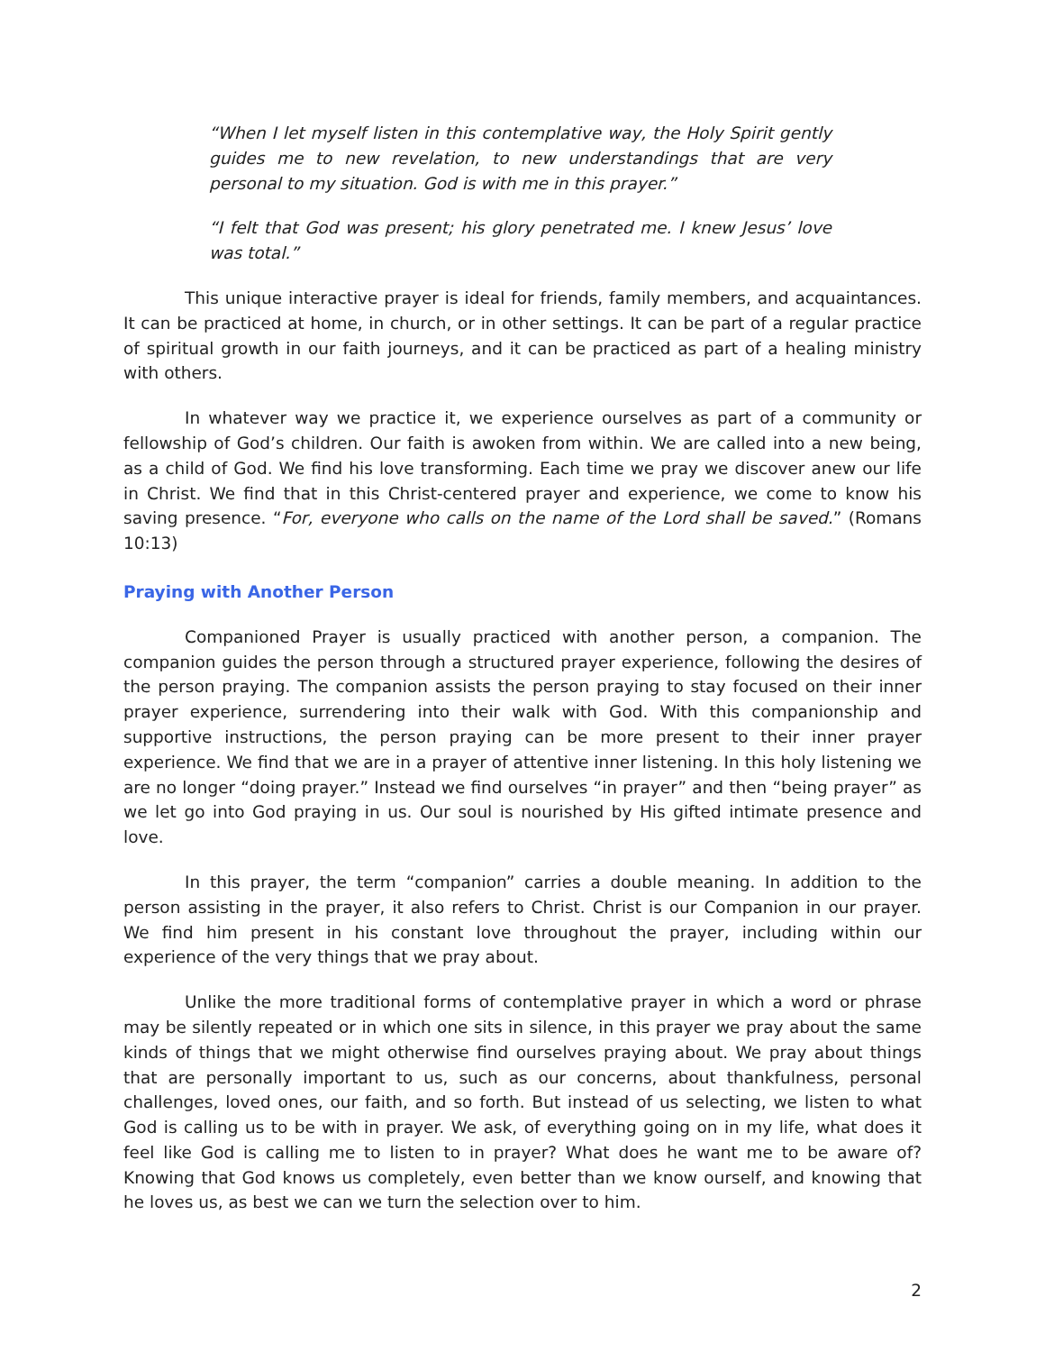“When I let myself listen in this contemplative way, the Holy Spirit gently guides me to new revelation, to new understandings that are very personal to my situation. God is with me in this prayer.”
“I felt that God was present; his glory penetrated me. I knew Jesus’ love was total.”
This unique interactive prayer is ideal for friends, family members, and acquaintances. It can be practiced at home, in church, or in other settings. It can be part of a regular practice of spiritual growth in our faith journeys, and it can be practiced as part of a healing ministry with others.
In whatever way we practice it, we experience ourselves as part of a community or fellowship of God’s children. Our faith is awoken from within. We are called into a new being, as a child of God. We find his love transforming. Each time we pray we discover anew our life in Christ. We find that in this Christ-centered prayer and experience, we come to know his saving presence. “For, everyone who calls on the name of the Lord shall be saved.” (Romans 10:13)
Praying with Another Person
Companioned Prayer is usually practiced with another person, a companion. The companion guides the person through a structured prayer experience, following the desires of the person praying. The companion assists the person praying to stay focused on their inner prayer experience, surrendering into their walk with God. With this companionship and supportive instructions, the person praying can be more present to their inner prayer experience. We find that we are in a prayer of attentive inner listening. In this holy listening we are no longer “doing prayer.” Instead we find ourselves “in prayer” and then “being prayer” as we let go into God praying in us. Our soul is nourished by His gifted intimate presence and love.
In this prayer, the term “companion” carries a double meaning. In addition to the person assisting in the prayer, it also refers to Christ. Christ is our Companion in our prayer. We find him present in his constant love throughout the prayer, including within our experience of the very things that we pray about.
Unlike the more traditional forms of contemplative prayer in which a word or phrase may be silently repeated or in which one sits in silence, in this prayer we pray about the same kinds of things that we might otherwise find ourselves praying about. We pray about things that are personally important to us, such as our concerns, about thankfulness, personal challenges, loved ones, our faith, and so forth. But instead of us selecting, we listen to what God is calling us to be with in prayer. We ask, of everything going on in my life, what does it feel like God is calling me to listen to in prayer? What does he want me to be aware of? Knowing that God knows us completely, even better than we know ourself, and knowing that he loves us, as best we can we turn the selection over to him.
2